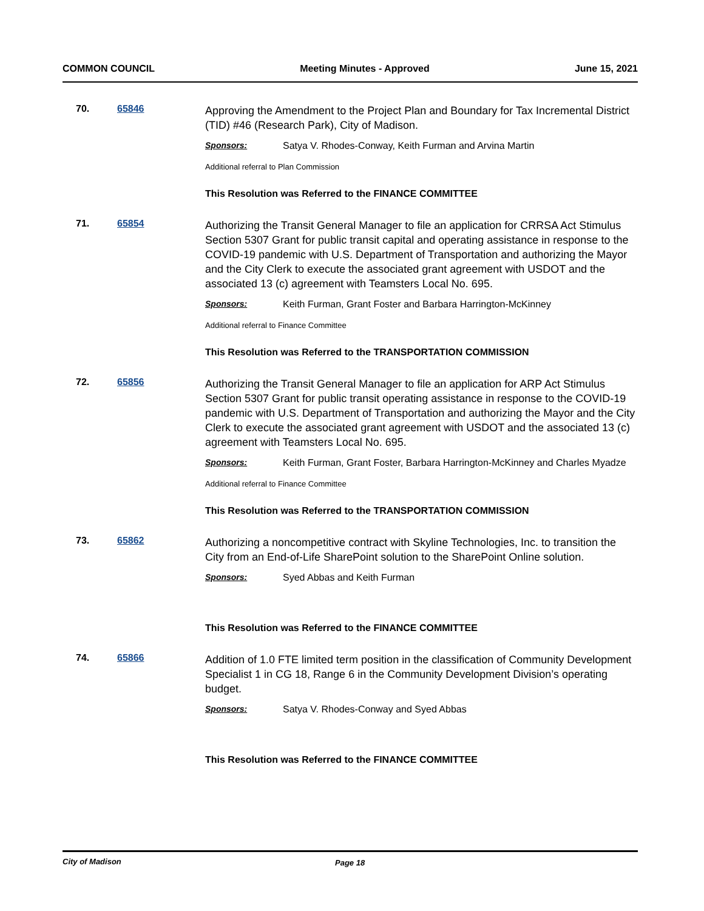COMMON COUNCIL Meeting Minutes - Approved June 15, 2021
70. 65846
Approving the Amendment to the Project Plan and Boundary for Tax Incremental District (TID) #46 (Research Park), City of Madison.
Sponsors: Satya V. Rhodes-Conway, Keith Furman and Arvina Martin
Additional referral to Plan Commission
This Resolution was Referred to the FINANCE COMMITTEE
71. 65854
Authorizing the Transit General Manager to file an application for CRRSA Act Stimulus Section 5307 Grant for public transit capital and operating assistance in response to the COVID-19 pandemic with U.S. Department of Transportation and authorizing the Mayor and the City Clerk to execute the associated grant agreement with USDOT and the associated 13 (c) agreement with Teamsters Local No. 695.
Sponsors: Keith Furman, Grant Foster and Barbara Harrington-McKinney
Additional referral to Finance Committee
This Resolution was Referred to the TRANSPORTATION COMMISSION
72. 65856
Authorizing the Transit General Manager to file an application for ARP Act Stimulus Section 5307 Grant for public transit operating assistance in response to the COVID-19 pandemic with U.S. Department of Transportation and authorizing the Mayor and the City Clerk to execute the associated grant agreement with USDOT and the associated 13 (c) agreement with Teamsters Local No. 695.
Sponsors: Keith Furman, Grant Foster, Barbara Harrington-McKinney and Charles Myadze
Additional referral to Finance Committee
This Resolution was Referred to the TRANSPORTATION COMMISSION
73. 65862
Authorizing a noncompetitive contract with Skyline Technologies, Inc. to transition the City from an End-of-Life SharePoint solution to the SharePoint Online solution.
Sponsors: Syed Abbas and Keith Furman
This Resolution was Referred to the FINANCE COMMITTEE
74. 65866
Addition of 1.0 FTE limited term position in the classification of Community Development Specialist 1 in CG 18, Range 6 in the Community Development Division’s operating budget.
Sponsors: Satya V. Rhodes-Conway and Syed Abbas
This Resolution was Referred to the FINANCE COMMITTEE
City of Madison Page 18